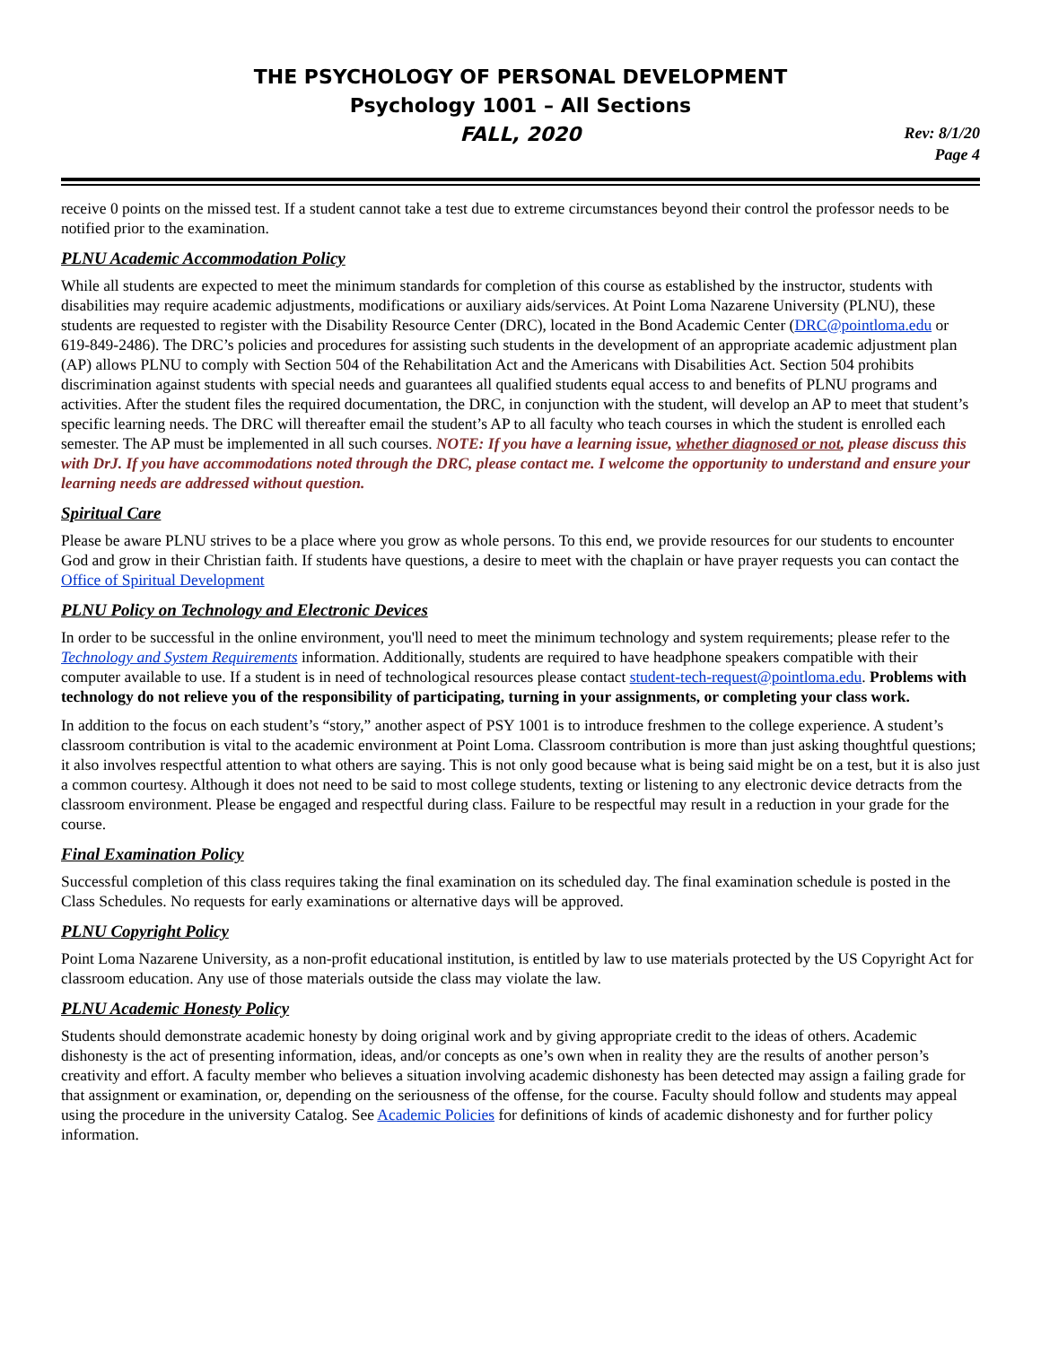THE PSYCHOLOGY OF PERSONAL DEVELOPMENT
Psychology 1001 – All Sections
FALL, 2020
Rev: 8/1/20
Page 4
receive 0 points on the missed test. If a student cannot take a test due to extreme circumstances beyond their control the professor needs to be notified prior to the examination.
PLNU Academic Accommodation Policy
While all students are expected to meet the minimum standards for completion of this course as established by the instructor, students with disabilities may require academic adjustments, modifications or auxiliary aids/services. At Point Loma Nazarene University (PLNU), these students are requested to register with the Disability Resource Center (DRC), located in the Bond Academic Center (DRC@pointloma.edu or 619-849-2486). The DRC’s policies and procedures for assisting such students in the development of an appropriate academic adjustment plan (AP) allows PLNU to comply with Section 504 of the Rehabilitation Act and the Americans with Disabilities Act. Section 504 prohibits discrimination against students with special needs and guarantees all qualified students equal access to and benefits of PLNU programs and activities. After the student files the required documentation, the DRC, in conjunction with the student, will develop an AP to meet that student’s specific learning needs. The DRC will thereafter email the student’s AP to all faculty who teach courses in which the student is enrolled each semester. The AP must be implemented in all such courses. NOTE: If you have a learning issue, whether diagnosed or not, please discuss this with DrJ. If you have accommodations noted through the DRC, please contact me. I welcome the opportunity to understand and ensure your learning needs are addressed without question.
Spiritual Care
Please be aware PLNU strives to be a place where you grow as whole persons. To this end, we provide resources for our students to encounter God and grow in their Christian faith. If students have questions, a desire to meet with the chaplain or have prayer requests you can contact the Office of Spiritual Development
PLNU Policy on Technology and Electronic Devices
In order to be successful in the online environment, you'll need to meet the minimum technology and system requirements; please refer to the Technology and System Requirements information. Additionally, students are required to have headphone speakers compatible with their computer available to use. If a student is in need of technological resources please contact student-tech-request@pointloma.edu. Problems with technology do not relieve you of the responsibility of participating, turning in your assignments, or completing your class work.
In addition to the focus on each student’s “story,” another aspect of PSY 1001 is to introduce freshmen to the college experience. A student’s classroom contribution is vital to the academic environment at Point Loma. Classroom contribution is more than just asking thoughtful questions; it also involves respectful attention to what others are saying. This is not only good because what is being said might be on a test, but it is also just a common courtesy. Although it does not need to be said to most college students, texting or listening to any electronic device detracts from the classroom environment. Please be engaged and respectful during class. Failure to be respectful may result in a reduction in your grade for the course.
Final Examination Policy
Successful completion of this class requires taking the final examination on its scheduled day. The final examination schedule is posted in the Class Schedules. No requests for early examinations or alternative days will be approved.
PLNU Copyright Policy
Point Loma Nazarene University, as a non-profit educational institution, is entitled by law to use materials protected by the US Copyright Act for classroom education. Any use of those materials outside the class may violate the law.
PLNU Academic Honesty Policy
Students should demonstrate academic honesty by doing original work and by giving appropriate credit to the ideas of others. Academic dishonesty is the act of presenting information, ideas, and/or concepts as one’s own when in reality they are the results of another person’s creativity and effort. A faculty member who believes a situation involving academic dishonesty has been detected may assign a failing grade for that assignment or examination, or, depending on the seriousness of the offense, for the course. Faculty should follow and students may appeal using the procedure in the university Catalog. See Academic Policies for definitions of kinds of academic dishonesty and for further policy information.